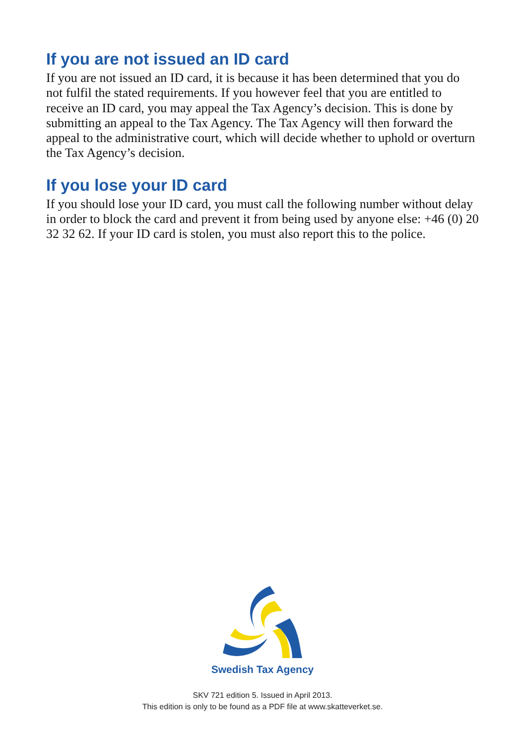If you are not issued an ID card
If you are not issued an ID card, it is because it has been determined that you do not fulfil the stated requirements. If you however feel that you are entitled to receive an ID card, you may appeal the Tax Agency’s decision. This is done by submitting an appeal to the Tax Agency. The Tax Agency will then forward the appeal to the administrative court, which will decide whether to uphold or overturn the Tax Agency’s decision.
If you lose your ID card
If you should lose your ID card, you must call the following number without delay in order to block the card and prevent it from being used by anyone else: +46 (0) 20 32 32 62. If your ID card is stolen, you must also report this to the police.
Swedish Tax Agency
SKV 721 edition 5. Issued in April 2013.
This edition is only to be found as a PDF file at www.skatteverket.se.